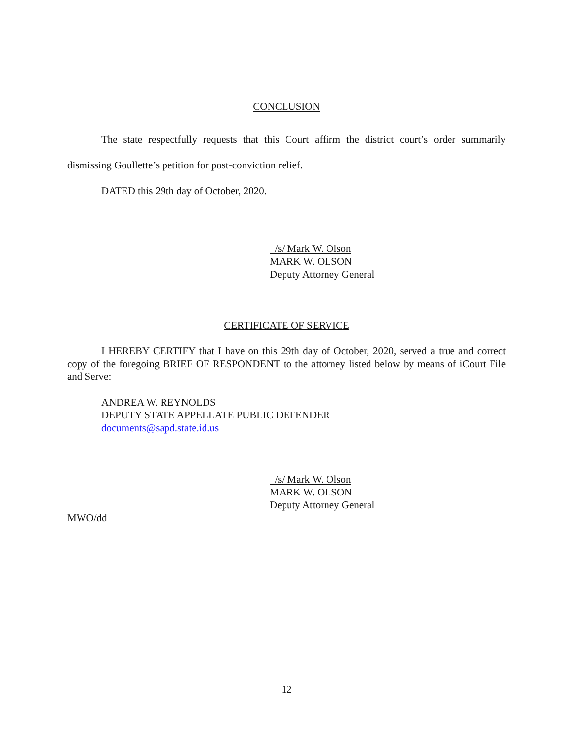CONCLUSION
The state respectfully requests that this Court affirm the district court’s order summarily dismissing Goullette’s petition for post-conviction relief.
DATED this 29th day of October, 2020.
/s/ Mark W. Olson
MARK W. OLSON
Deputy Attorney General
CERTIFICATE OF SERVICE
I HEREBY CERTIFY that I have on this 29th day of October, 2020, served a true and correct copy of the foregoing BRIEF OF RESPONDENT to the attorney listed below by means of iCourt File and Serve:
ANDREA W. REYNOLDS
DEPUTY STATE APPELLATE PUBLIC DEFENDER
documents@sapd.state.id.us
/s/ Mark W. Olson
MARK W. OLSON
Deputy Attorney General
MWO/dd
12